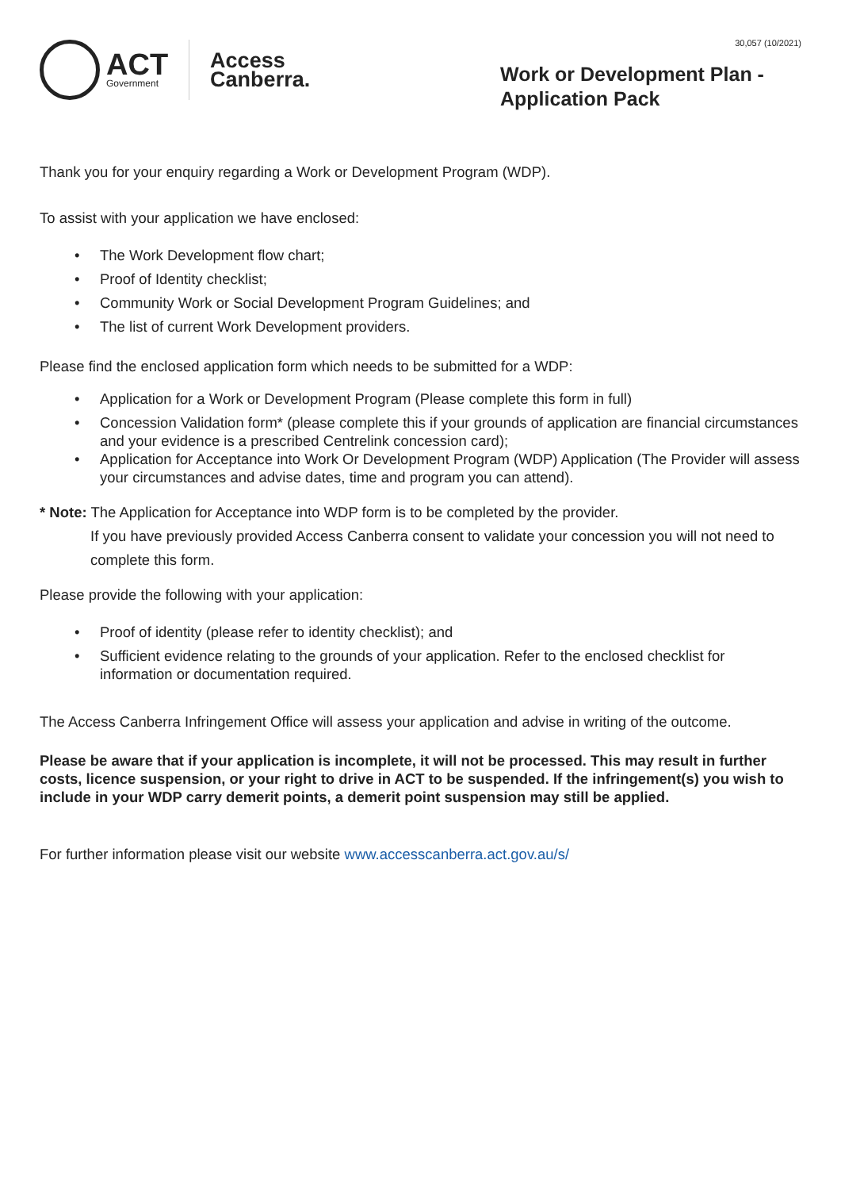ACT
Government
Access
Canberra.
30,057 (10/2021)
Work or Development Plan -
Application Pack
Thank you for your enquiry regarding a Work or Development Program (WDP).
To assist with your application we have enclosed:
• The Work Development flow chart;
• Proof of Identity checklist;
• Community Work or Social Development Program Guidelines; and
• The list of current Work Development providers.
Please find the enclosed application form which needs to be submitted for a WDP:
• Application for a Work or Development Program (Please complete this form in full)
• Concession Validation form* (please complete this if your grounds of application are financial circumstances and your evidence is a prescribed Centrelink concession card);
• Application for Acceptance into Work Or Development Program (WDP) Application (The Provider will assess your circumstances and advise dates, time and program you can attend).
* Note: The Application for Acceptance into WDP form is to be completed by the provider.
If you have previously provided Access Canberra consent to validate your concession you will not need to complete this form.
Please provide the following with your application:
• Proof of identity (please refer to identity checklist); and
• Sufficient evidence relating to the grounds of your application. Refer to the enclosed checklist for information or documentation required.
The Access Canberra Infringement Office will assess your application and advise in writing of the outcome.
Please be aware that if your application is incomplete, it will not be processed. This may result in further costs, licence suspension, or your right to drive in ACT to be suspended. If the infringement(s) you wish to include in your WDP carry demerit points, a demerit point suspension may still be applied.
For further information please visit our website www.accesscanberra.act.gov.au/s/